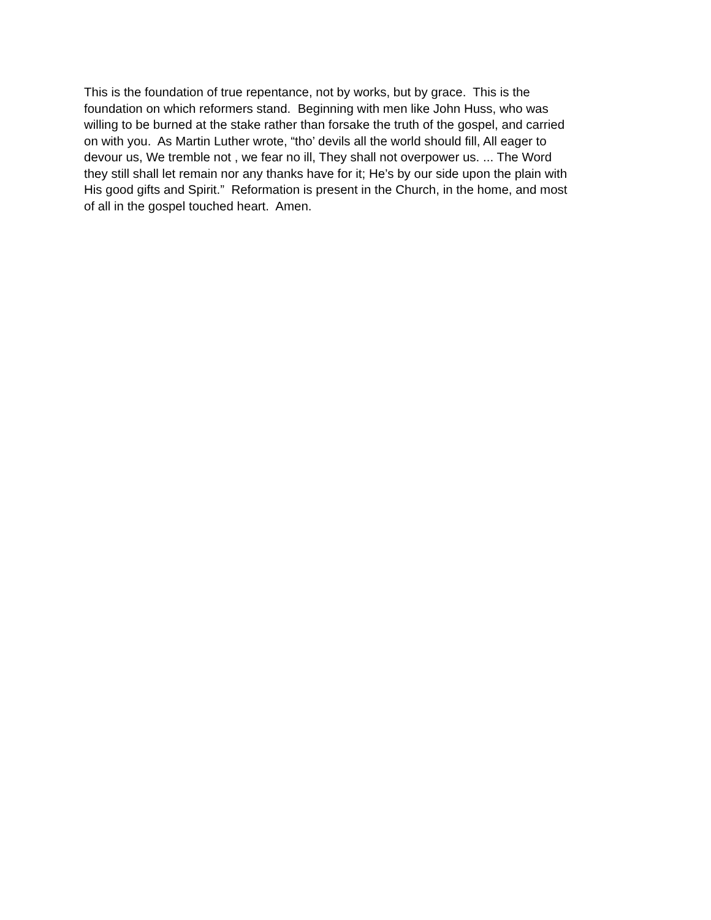This is the foundation of true repentance, not by works, but by grace. This is the
foundation on which reformers stand. Beginning with men like John Huss, who was
willing to be burned at the stake rather than forsake the truth of the gospel, and carried
on with you. As Martin Luther wrote, “tho’ devils all the world should fill, All eager to
devour us, We tremble not , we fear no ill, They shall not overpower us. ... The Word
they still shall let remain nor any thanks have for it; He’s by our side upon the plain with
His good gifts and Spirit.” Reformation is present in the Church, in the home, and most
of all in the gospel touched heart. Amen.